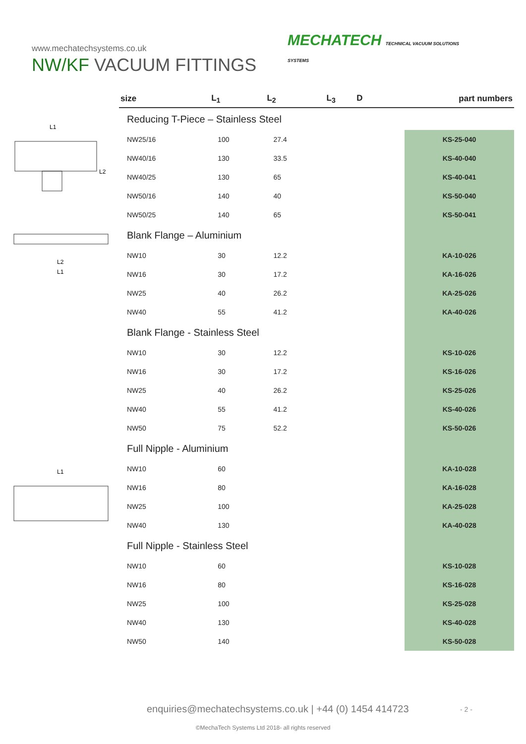www.mechatechsystems.co.uk
NW/KF VACUUM FITTINGS
MECHATECH TECHNICAL VACUUM SOLUTIONS
SYSTEMS
L1
L2
L2
L1
L1
| size | L<sub>1</sub> | L<sub>2</sub> | L<sub>3</sub> D | part numbers |
| --- | --- | --- | --- | --- |
| Reducing T-Piece – Stainless Steel | | | | |
| NW25/16 | 100 | 27.4 | | KS-25-040 |
| NW40/16 | 130 | 33.5 | | KS-40-040 |
| NW40/25 | 130 | 65 | | KS-40-041 |
| NW50/16 | 140 | 40 | | KS-50-040 |
| NW50/25 | 140 | 65 | | KS-50-041 |
| Blank Flange – Aluminium | | | | |
| NW10 | 30 | 12.2 | | KA-10-026 |
| NW16 | 30 | 17.2 | | KA-16-026 |
| NW25 | 40 | 26.2 | | KA-25-026 |
| NW40 | 55 | 41.2 | | KA-40-026 |
| Blank Flange - Stainless Steel | | | | |
| NW10 | 30 | 12.2 | | KS-10-026 |
| NW16 | 30 | 17.2 | | KS-16-026 |
| NW25 | 40 | 26.2 | | KS-25-026 |
| NW40 | 55 | 41.2 | | KS-40-026 |
| NW50 | 75 | 52.2 | | KS-50-026 |
| Full Nipple - Aluminium | | | | |
| NW10 | 60 | | | KA-10-028 |
| NW16 | 80 | | | KA-16-028 |
| NW25 | 100 | | | KA-25-028 |
| NW40 | 130 | | | KA-40-028 |
| Full Nipple - Stainless Steel | | | | |
| NW10 | 60 | | | KS-10-028 |
| NW16 | 80 | | | KS-16-028 |
| NW25 | 100 | | | KS-25-028 |
| NW40 | 130 | | | KS-40-028 |
| NW50 | 140 | | | KS-50-028 |
enquiries@mechatechsystems.co.uk | +44 (0) 1454 414723
- 2 -
©MechaTech Systems Ltd 2018- all rights reserved